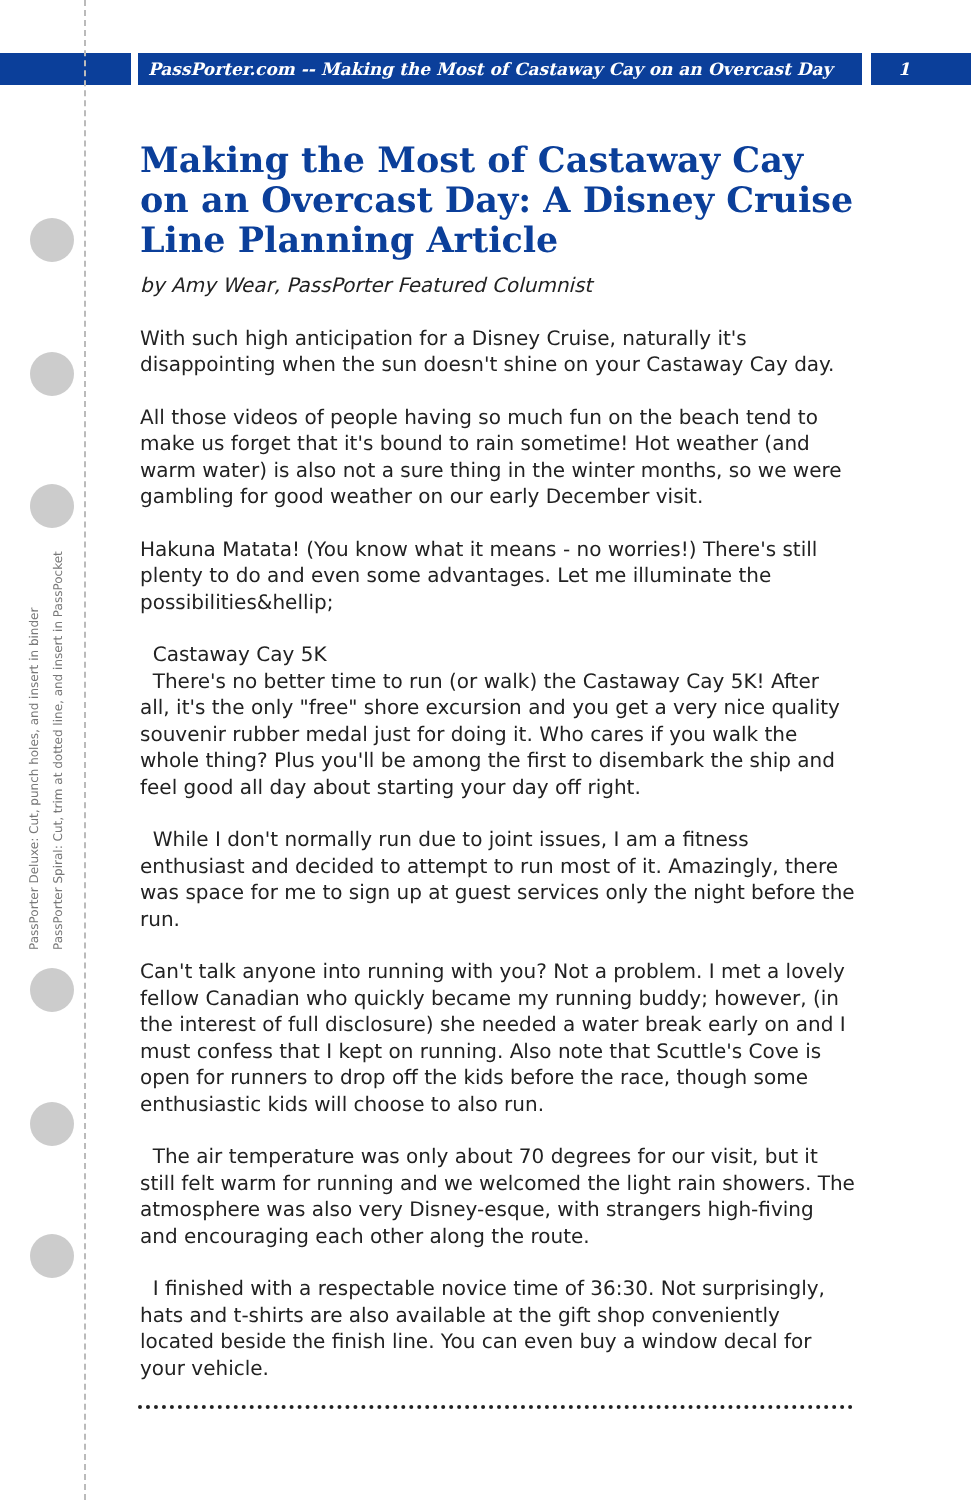PassPorter.com -- Making the Most of Castaway Cay on an Overcast Day
1
PassPorter Deluxe: Cut, punch holes, and insert in binder
PassPorter Spiral: Cut, trim at dotted line, and insert in PassPocket
Making the Most of Castaway Cay on an Overcast Day: A Disney Cruise Line Planning Article
by Amy Wear, PassPorter Featured Columnist
With such high anticipation for a Disney Cruise, naturally it's disappointing when the sun doesn't shine on your Castaway Cay day.
All those videos of people having so much fun on the beach tend to make us forget that it's bound to rain sometime! Hot weather (and warm water) is also not a sure thing in the winter months, so we were gambling for good weather on our early December visit.
Hakuna Matata! (You know what it means - no worries!) There's still plenty to do and even some advantages. Let me illuminate the possibilities&hellip;
Castaway Cay 5K
There's no better time to run (or walk) the Castaway Cay 5K! After all, it's the only "free" shore excursion and you get a very nice quality souvenir rubber medal just for doing it. Who cares if you walk the whole thing? Plus you'll be among the first to disembark the ship and feel good all day about starting your day off right.
While I don't normally run due to joint issues, I am a fitness enthusiast and decided to attempt to run most of it. Amazingly, there was space for me to sign up at guest services only the night before the run.
Can't talk anyone into running with you? Not a problem. I met a lovely fellow Canadian who quickly became my running buddy; however, (in the interest of full disclosure) she needed a water break early on and I must confess that I kept on running. Also note that Scuttle's Cove is open for runners to drop off the kids before the race, though some enthusiastic kids will choose to also run.
The air temperature was only about 70 degrees for our visit, but it still felt warm for running and we welcomed the light rain showers. The atmosphere was also very Disney-esque, with strangers high-fiving and encouraging each other along the route.
I finished with a respectable novice time of 36:30. Not surprisingly, hats and t-shirts are also available at the gift shop conveniently located beside the finish line. You can even buy a window decal for your vehicle.